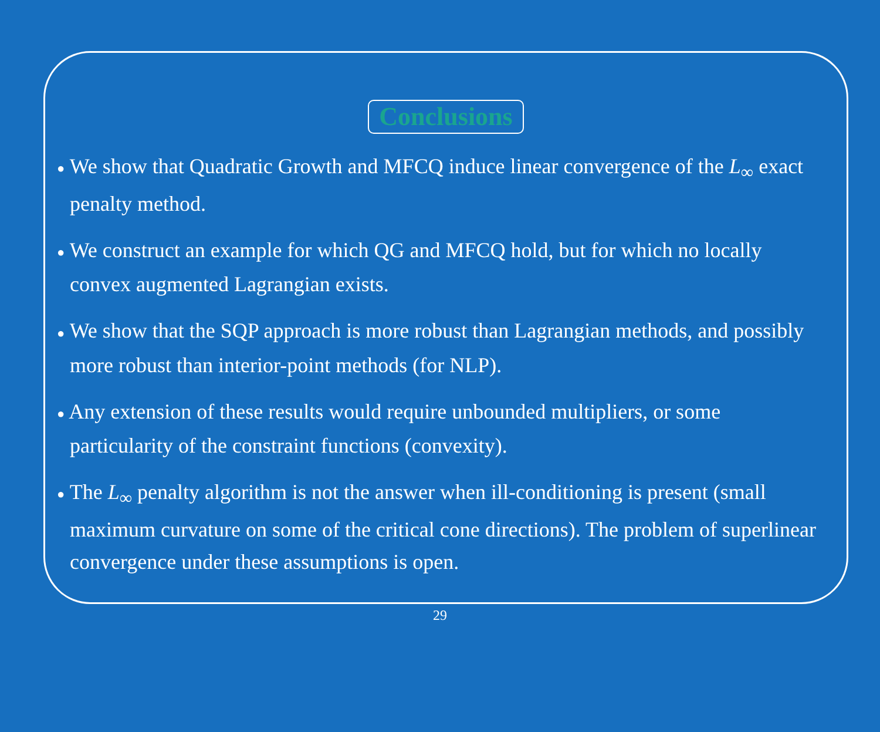Conclusions
● We show that Quadratic Growth and MFCQ induce linear convergence of the L<sub>∞</sub> exact penalty method.
● We construct an example for which QG and MFCQ hold, but for which no locally convex augmented Lagrangian exists.
● We show that the SQP approach is more robust than Lagrangian methods, and possibly more robust than interior-point methods (for NLP).
● Any extension of these results would require unbounded multipliers, or some particularity of the constraint functions (convexity).
● The L<sub>∞</sub> penalty algorithm is not the answer when ill-conditioning is present (small maximum curvature on some of the critical cone directions). The problem of superlinear convergence under these assumptions is open.
29